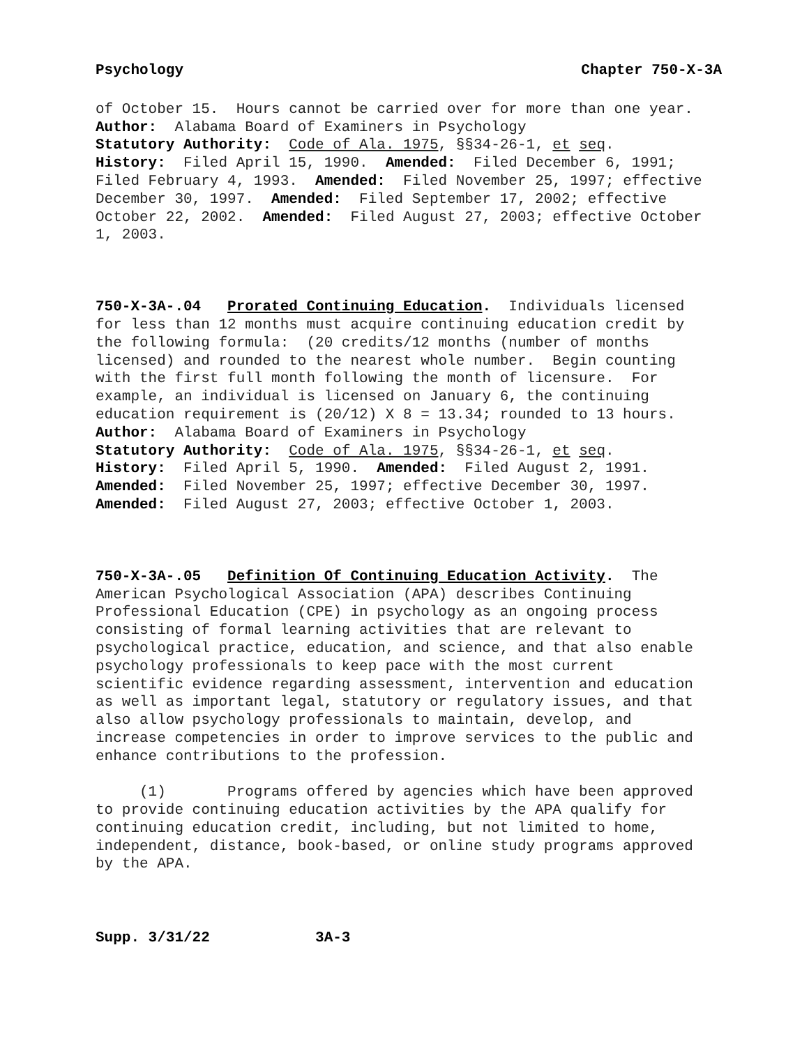Psychology Chapter 750-X-3A
of October 15. Hours cannot be carried over for more than one year.
Author: Alabama Board of Examiners in Psychology
Statutory Authority: Code of Ala. 1975, §§34-26-1, et seq.
History: Filed April 15, 1990. Amended: Filed December 6, 1991; Filed February 4, 1993. Amended: Filed November 25, 1997; effective December 30, 1997. Amended: Filed September 17, 2002; effective October 22, 2002. Amended: Filed August 27, 2003; effective October 1, 2003.
750-X-3A-.04 Prorated Continuing Education. Individuals licensed for less than 12 months must acquire continuing education credit by the following formula: (20 credits/12 months (number of months licensed) and rounded to the nearest whole number. Begin counting with the first full month following the month of licensure. For example, an individual is licensed on January 6, the continuing education requirement is (20/12) X 8 = 13.34; rounded to 13 hours.
Author: Alabama Board of Examiners in Psychology
Statutory Authority: Code of Ala. 1975, §§34-26-1, et seq.
History: Filed April 5, 1990. Amended: Filed August 2, 1991.
Amended: Filed November 25, 1997; effective December 30, 1997.
Amended: Filed August 27, 2003; effective October 1, 2003.
750-X-3A-.05 Definition Of Continuing Education Activity. The American Psychological Association (APA) describes Continuing Professional Education (CPE) in psychology as an ongoing process consisting of formal learning activities that are relevant to psychological practice, education, and science, and that also enable psychology professionals to keep pace with the most current scientific evidence regarding assessment, intervention and education as well as important legal, statutory or regulatory issues, and that also allow psychology professionals to maintain, develop, and increase competencies in order to improve services to the public and enhance contributions to the profession.
(1) Programs offered by agencies which have been approved to provide continuing education activities by the APA qualify for continuing education credit, including, but not limited to home, independent, distance, book-based, or online study programs approved by the APA.
Supp. 3/31/22 3A-3